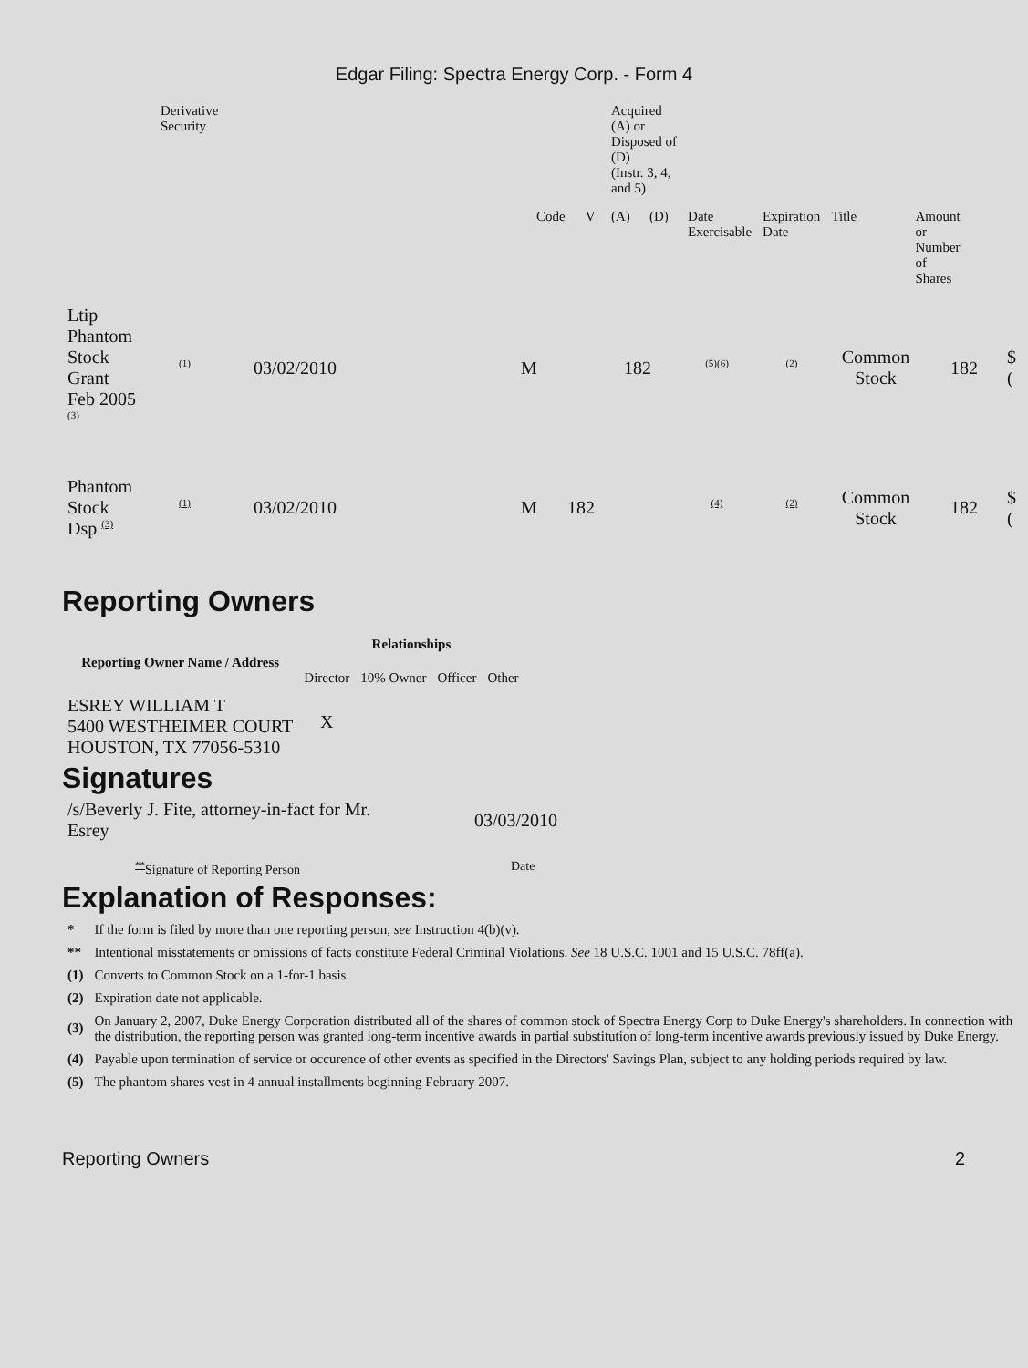Edgar Filing: Spectra Energy Corp. - Form 4
| | Derivative Security | | | Acquired (A) or Disposed of (D) (Instr. 3, 4, and 5) | | | | | |
| | | Code | V | (A) | (D) | Date Exercisable | Expiration Date | Title | Amount or Number of Shares |
| Ltip Phantom Stock Grant Feb 2005 <sup>(3)</sup> | <sup>(1)</sup> | 03/02/2010 | M | | 182 | <sup>(5)(6)</sup> | <sup>(2)</sup> | Common Stock | 182 | $ ( |
| Phantom Stock Dsp <sup>(3)</sup> | <sup>(1)</sup> | 03/02/2010 | M | 182 | | <sup>(4)</sup> | <sup>(2)</sup> | Common Stock | 182 | $ ( |
Reporting Owners
| Reporting Owner Name / Address | Relationships | | | |
| --- | --- | --- | --- | --- |
| | Director | 10% Owner | Officer | Other |
| ESREY WILLIAM T 5400 WESTHEIMER COURT HOUSTON, TX 77056-5310 | X | | | |
Signatures
| /s/Beverly J. Fite, attorney-in-fact for Mr. Esrey | 03/03/2010 |
| <sup>**</sup> Signature of Reporting Person | Date |
Explanation of Responses:
| * | If the form is filed by more than one reporting person, see Instruction 4(b)(v). |
| ** | Intentional misstatements or omissions of facts constitute Federal Criminal Violations. See 18 U.S.C. 1001 and 15 U.S.C. 78ff(a). |
| (1) | Converts to Common Stock on a 1-for-1 basis. |
| (2) | Expiration date not applicable. |
| (3) | On January 2, 2007, Duke Energy Corporation distributed all of the shares of common stock of Spectra Energy Corp to Duke Energy's shareholders. In connection with the distribution, the reporting person was granted long-term incentive awards in partial substitution of long-term incentive awards previously issued by Duke Energy. |
| (4) | Payable upon termination of service or occurence of other events as specified in the Directors' Savings Plan, subject to any holding periods required by law. |
| (5) | The phantom shares vest in 4 annual installments beginning February 2007. |
Reporting Owners 2